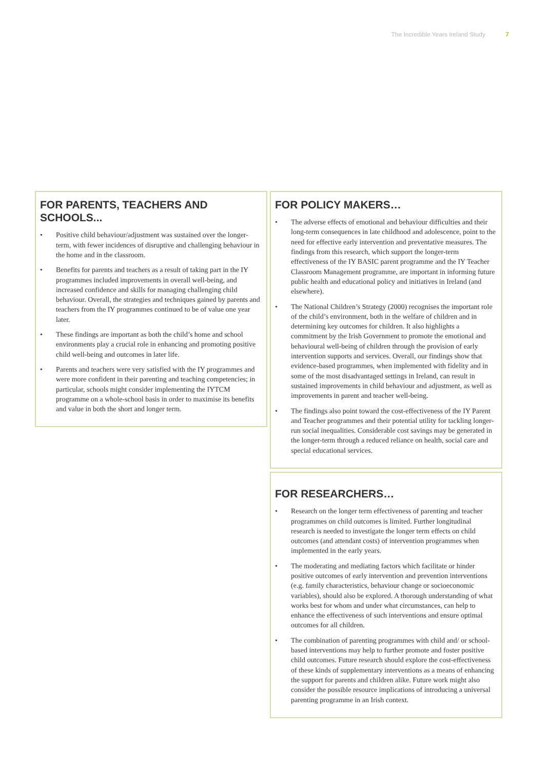The Incredible Years Ireland Study 7
FOR PARENTS, TEACHERS AND SCHOOLS...
• Positive child behaviour/adjustment was sustained over the longer-term, with fewer incidences of disruptive and challenging behaviour in the home and in the classroom.
• Benefits for parents and teachers as a result of taking part in the IY programmes included improvements in overall well-being, and increased confidence and skills for managing challenging child behaviour. Overall, the strategies and techniques gained by parents and teachers from the IY programmes continued to be of value one year later.
• These findings are important as both the child’s home and school environments play a crucial role in enhancing and promoting positive child well-being and outcomes in later life.
• Parents and teachers were very satisfied with the IY programmes and were more confident in their parenting and teaching competencies; in particular, schools might consider implementing the IYTCM programme on a whole-school basis in order to maximise its benefits and value in both the short and longer term.
FOR POLICY MAKERS…
• The adverse effects of emotional and behaviour difficulties and their long-term consequences in late childhood and adolescence, point to the need for effective early intervention and preventative measures. The findings from this research, which support the longer-term effectiveness of the IY BASIC parent programme and the IY Teacher Classroom Management programme, are important in informing future public health and educational policy and initiatives in Ireland (and elsewhere).
• The National Children’s Strategy (2000) recognises the important role of the child’s environment, both in the welfare of children and in determining key outcomes for children. It also highlights a commitment by the Irish Government to promote the emotional and behavioural well-being of children through the provision of early intervention supports and services. Overall, our findings show that evidence-based programmes, when implemented with fidelity and in some of the most disadvantaged settings in Ireland, can result in sustained improvements in child behaviour and adjustment, as well as improvements in parent and teacher well-being.
• The findings also point toward the cost-effectiveness of the IY Parent and Teacher programmes and their potential utility for tackling longer-run social inequalities. Considerable cost savings may be generated in the longer-term through a reduced reliance on health, social care and special educational services.
FOR RESEARCHERS…
• Research on the longer term effectiveness of parenting and teacher programmes on child outcomes is limited. Further longitudinal research is needed to investigate the longer term effects on child outcomes (and attendant costs) of intervention programmes when implemented in the early years.
• The moderating and mediating factors which facilitate or hinder positive outcomes of early intervention and prevention interventions (e.g. family characteristics, behaviour change or socioeconomic variables), should also be explored. A thorough understanding of what works best for whom and under what circumstances, can help to enhance the effectiveness of such interventions and ensure optimal outcomes for all children.
• The combination of parenting programmes with child and/ or school-based interventions may help to further promote and foster positive child outcomes. Future research should explore the cost-effectiveness of these kinds of supplementary interventions as a means of enhancing the support for parents and children alike. Future work might also consider the possible resource implications of introducing a universal parenting programme in an Irish context.